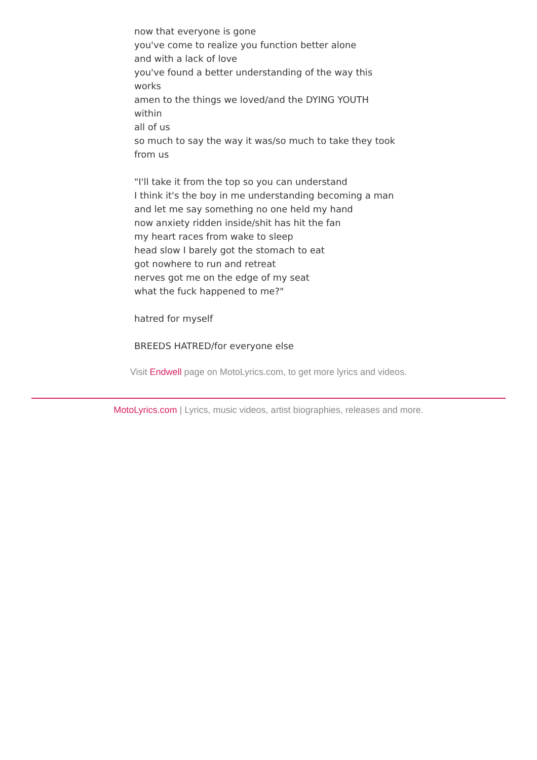now that everyone is gone
you've come to realize you function better alone
and with a lack of love
you've found a better understanding of the way this works
amen to the things we loved/and the DYING YOUTH within
all of us
so much to say the way it was/so much to take they took
from us
"I'll take it from the top so you can understand
I think it's the boy in me understanding becoming a man
and let me say something no one held my hand
now anxiety ridden inside/shit has hit the fan
my heart races from wake to sleep
head slow I barely got the stomach to eat
got nowhere to run and retreat
nerves got me on the edge of my seat
what the fuck happened to me?"
hatred for myself
BREEDS HATRED/for everyone else
Visit Endwell page on MotoLyrics.com, to get more lyrics and videos.
MotoLyrics.com | Lyrics, music videos, artist biographies, releases and more.